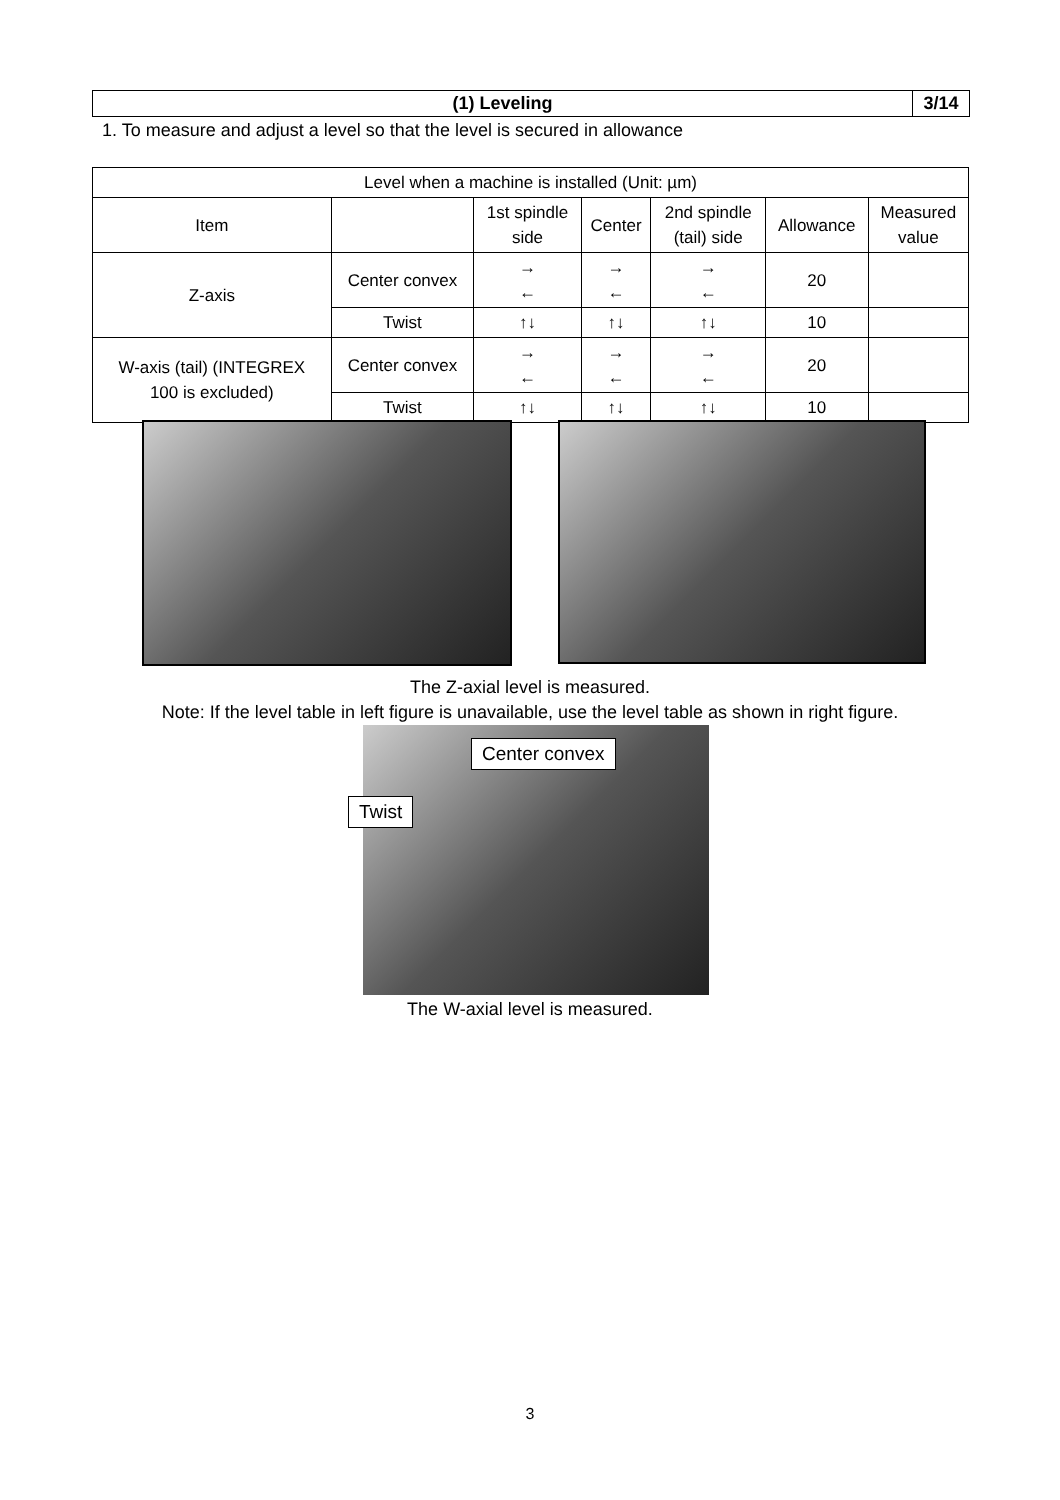(1) Leveling 3/14
1. To measure and adjust a level so that the level is secured in allowance
| Level when a machine is installed (Unit: µm) | | | | | | |
| --- | --- | --- | --- | --- | --- | --- |
| Item | | 1st spindle side | Center | 2nd spindle (tail) side | Allowance | Measured value |
| Z-axis | Center convex | → ← | → ← | → ← | 20 | |
| | Twist | ↑↓ | ↑↓ | ↑↓ | 10 | |
| W-axis (tail) (INTEGREX 100 is excluded) | Center convex | → ← | → ← | → ← | 20 | |
| | Twist | ↑↓ | ↑↓ | ↑↓ | 10 | |
The Z-axial level is measured.
Note: If the level table in left figure is unavailable, use the level table as shown in right figure.
Center convex
Twist
The W-axial level is measured.
3